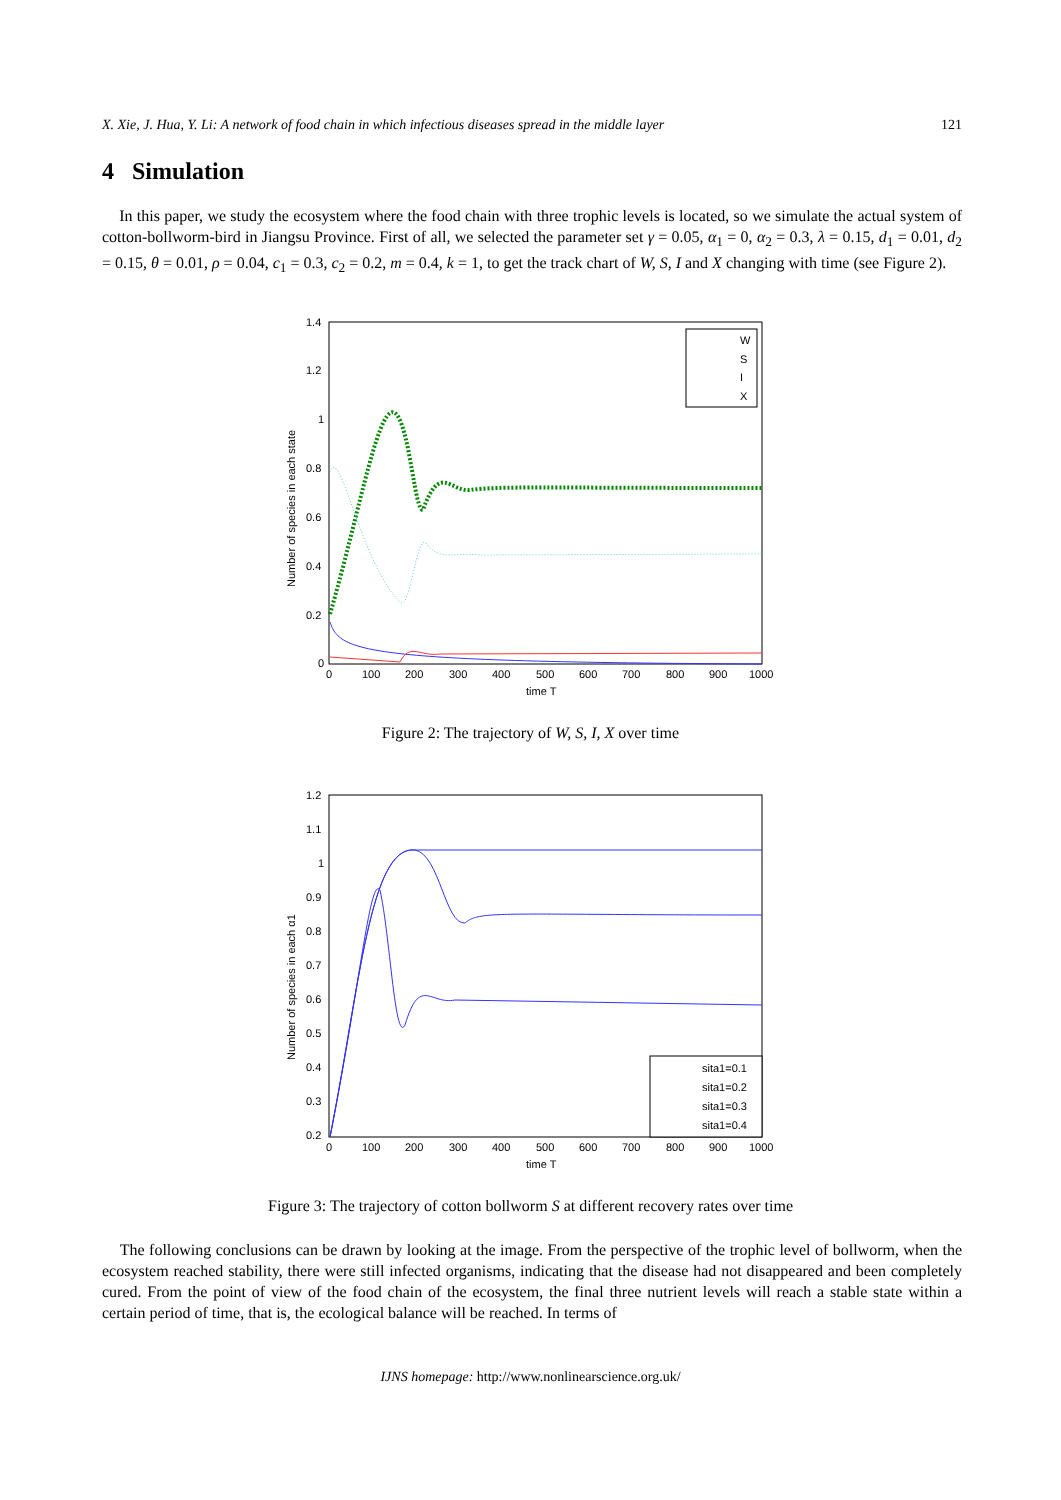X. Xie, J. Hua, Y. Li: A network of food chain in which infectious diseases spread in the middle layer 121
4 Simulation
In this paper, we study the ecosystem where the food chain with three trophic levels is located, so we simulate the actual system of cotton-bollworm-bird in Jiangsu Province. First of all, we selected the parameter set γ = 0.05, α<sub>1</sub> = 0, α<sub>2</sub> = 0.3, λ = 0.15, d<sub>1</sub> = 0.01, d<sub>2</sub> = 0.15, θ = 0.01, ρ = 0.04, c<sub>1</sub> = 0.3, c<sub>2</sub> = 0.2, m = 0.4, k = 1, to get the track chart of W, S, I and X changing with time (see Figure 2).
1.4
1.2
1
0.8
0.6
0.4
0.2
0
0
100
200
300
400
500
600
700
800
900
1000
time T
Number of species in each state
W
S
I
X
Figure 2: The trajectory of W, S, I, X over time
1.2
1.1
1
0.9
0.8
0.7
0.6
0.5
0.4
0.3
0.2
0
100
200
300
400
500
600
700
800
900
1000
time T
Number of species in each α1
sita1=0.1
sita1=0.2
sita1=0.3
sita1=0.4
Figure 3: The trajectory of cotton bollworm S at different recovery rates over time
The following conclusions can be drawn by looking at the image. From the perspective of the trophic level of bollworm, when the ecosystem reached stability, there were still infected organisms, indicating that the disease had not disappeared and been completely cured. From the point of view of the food chain of the ecosystem, the final three nutrient levels will reach a stable state within a certain period of time, that is, the ecological balance will be reached. In terms of
IJNS homepage: http://www.nonlinearscience.org.uk/